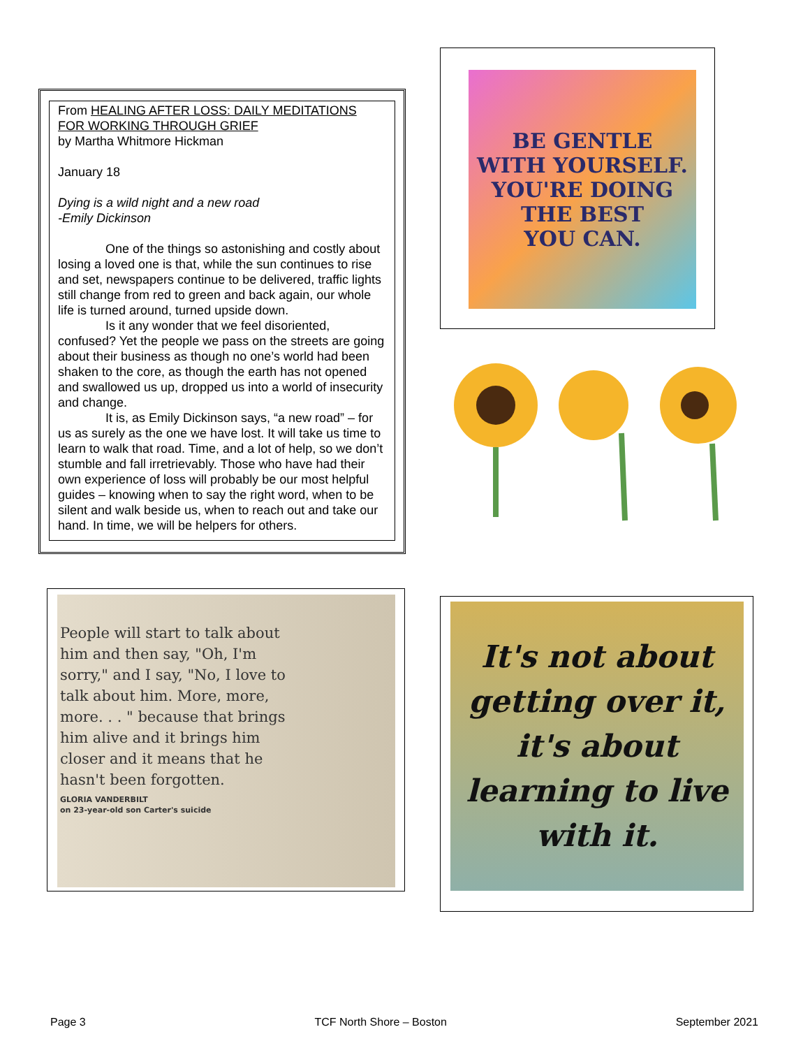From HEALING AFTER LOSS: DAILY MEDITATIONS FOR WORKING THROUGH GRIEF
by Martha Whitmore Hickman
January 18
Dying is a wild night and a new road
-Emily Dickinson
One of the things so astonishing and costly about losing a loved one is that, while the sun continues to rise and set, newspapers continue to be delivered, traffic lights still change from red to green and back again, our whole life is turned around, turned upside down.
Is it any wonder that we feel disoriented, confused? Yet the people we pass on the streets are going about their business as though no one’s world had been shaken to the core, as though the earth has not opened and swallowed us up, dropped us into a world of insecurity and change.
It is, as Emily Dickinson says, “a new road” – for us as surely as the one we have lost. It will take us time to learn to walk that road. Time, and a lot of help, so we don’t stumble and fall irretrievably. Those who have had their own experience of loss will probably be our most helpful guides – knowing when to say the right word, when to be silent and walk beside us, when to reach out and take our hand. In time, we will be helpers for others.
BE GENTLE
WITH YOURSELF.
YOU'RE DOING
THE BEST
YOU CAN.
People will start to talk about him and then say, "Oh, I'm sorry," and I say, "No, I love to talk about him. More, more, more. . . " because that brings him alive and it brings him closer and it means that he hasn't been forgotten.
GLORIA VANDERBILT
on 23-year-old son Carter's suicide
It's not about getting over it, it's about learning to live with it.
Page 3 TCF North Shore – Boston September 2021